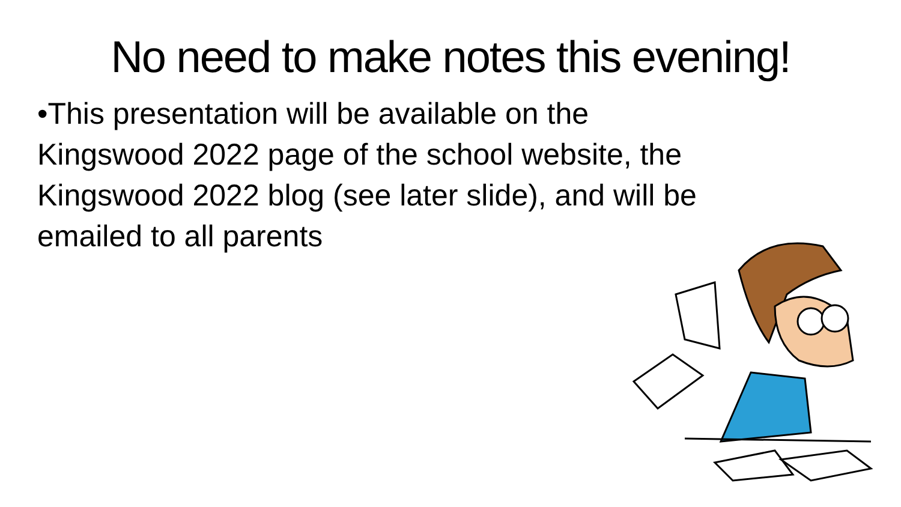No need to make notes this evening!
•This presentation will be available on the Kingswood 2022 page of the school website, the Kingswood 2022 blog (see later slide), and will be emailed to all parents